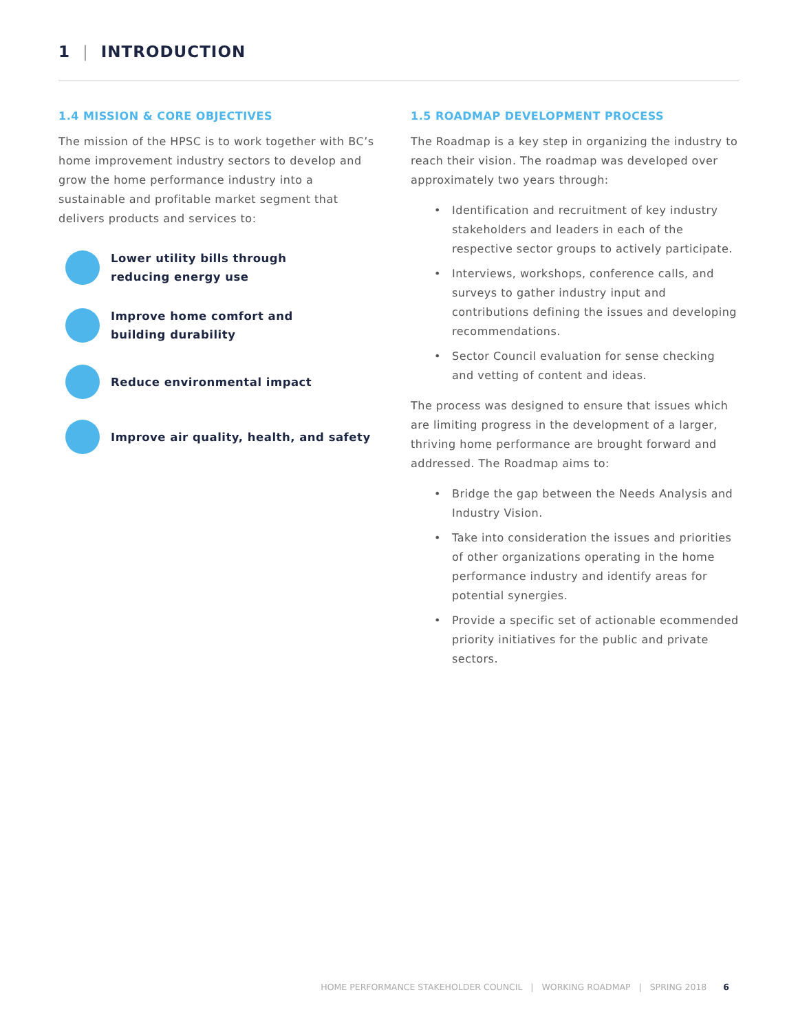1 | INTRODUCTION
1.4 MISSION & CORE OBJECTIVES
The mission of the HPSC is to work together with BC’s home improvement industry sectors to develop and grow the home performance industry into a sustainable and profitable market segment that delivers products and services to:
Lower utility bills through
reducing energy use
Improve home comfort and
building durability
Reduce environmental impact
Improve air quality, health, and safety
1.5 ROADMAP DEVELOPMENT PROCESS
The Roadmap is a key step in organizing the industry to reach their vision. The roadmap was developed over approximately two years through:
• Identification and recruitment of key industry stakeholders and leaders in each of the respective sector groups to actively participate.
• Interviews, workshops, conference calls, and surveys to gather industry input and contributions defining the issues and developing recommendations.
• Sector Council evaluation for sense checking and vetting of content and ideas.
The process was designed to ensure that issues which are limiting progress in the development of a larger, thriving home performance are brought forward and addressed. The Roadmap aims to:
• Bridge the gap between the Needs Analysis and Industry Vision.
• Take into consideration the issues and priorities of other organizations operating in the home performance industry and identify areas for potential synergies.
• Provide a specific set of actionable ecommended priority initiatives for the public and private sectors.
HOME PERFORMANCE STAKEHOLDER COUNCIL | WORKING ROADMAP | SPRING 2018 6